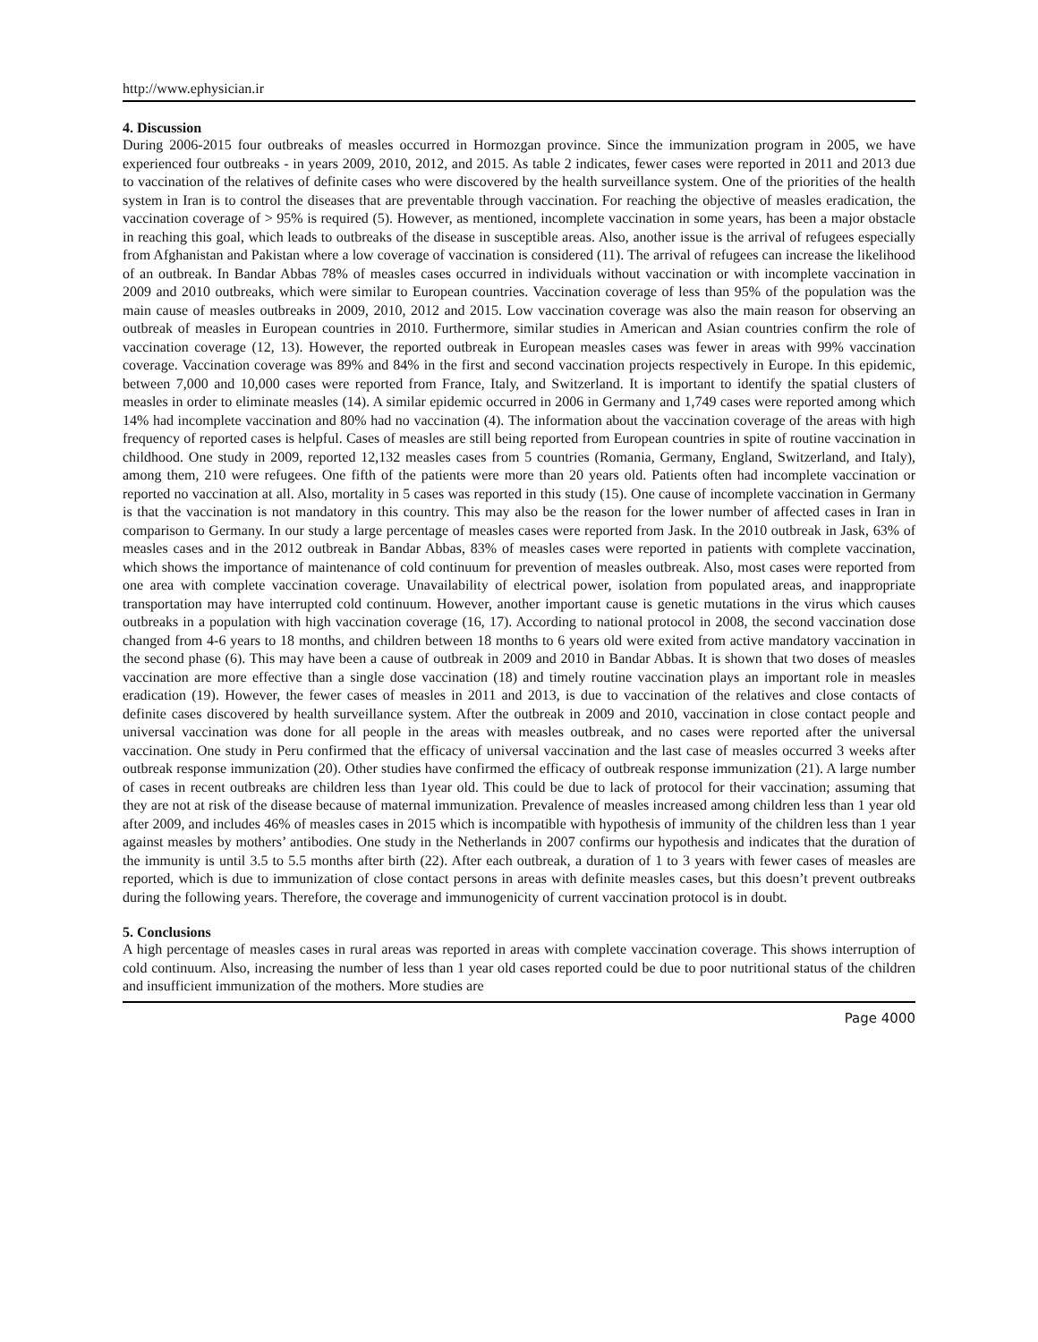http://www.ephysician.ir
4. Discussion
During 2006-2015 four outbreaks of measles occurred in Hormozgan province. Since the immunization program in 2005, we have experienced four outbreaks - in years 2009, 2010, 2012, and 2015. As table 2 indicates, fewer cases were reported in 2011 and 2013 due to vaccination of the relatives of definite cases who were discovered by the health surveillance system. One of the priorities of the health system in Iran is to control the diseases that are preventable through vaccination. For reaching the objective of measles eradication, the vaccination coverage of > 95% is required (5). However, as mentioned, incomplete vaccination in some years, has been a major obstacle in reaching this goal, which leads to outbreaks of the disease in susceptible areas. Also, another issue is the arrival of refugees especially from Afghanistan and Pakistan where a low coverage of vaccination is considered (11). The arrival of refugees can increase the likelihood of an outbreak. In Bandar Abbas 78% of measles cases occurred in individuals without vaccination or with incomplete vaccination in 2009 and 2010 outbreaks, which were similar to European countries. Vaccination coverage of less than 95% of the population was the main cause of measles outbreaks in 2009, 2010, 2012 and 2015. Low vaccination coverage was also the main reason for observing an outbreak of measles in European countries in 2010. Furthermore, similar studies in American and Asian countries confirm the role of vaccination coverage (12, 13). However, the reported outbreak in European measles cases was fewer in areas with 99% vaccination coverage. Vaccination coverage was 89% and 84% in the first and second vaccination projects respectively in Europe. In this epidemic, between 7,000 and 10,000 cases were reported from France, Italy, and Switzerland. It is important to identify the spatial clusters of measles in order to eliminate measles (14). A similar epidemic occurred in 2006 in Germany and 1,749 cases were reported among which 14% had incomplete vaccination and 80% had no vaccination (4). The information about the vaccination coverage of the areas with high frequency of reported cases is helpful. Cases of measles are still being reported from European countries in spite of routine vaccination in childhood. One study in 2009, reported 12,132 measles cases from 5 countries (Romania, Germany, England, Switzerland, and Italy), among them, 210 were refugees. One fifth of the patients were more than 20 years old. Patients often had incomplete vaccination or reported no vaccination at all. Also, mortality in 5 cases was reported in this study (15). One cause of incomplete vaccination in Germany is that the vaccination is not mandatory in this country. This may also be the reason for the lower number of affected cases in Iran in comparison to Germany. In our study a large percentage of measles cases were reported from Jask. In the 2010 outbreak in Jask, 63% of measles cases and in the 2012 outbreak in Bandar Abbas, 83% of measles cases were reported in patients with complete vaccination, which shows the importance of maintenance of cold continuum for prevention of measles outbreak. Also, most cases were reported from one area with complete vaccination coverage. Unavailability of electrical power, isolation from populated areas, and inappropriate transportation may have interrupted cold continuum. However, another important cause is genetic mutations in the virus which causes outbreaks in a population with high vaccination coverage (16, 17). According to national protocol in 2008, the second vaccination dose changed from 4-6 years to 18 months, and children between 18 months to 6 years old were exited from active mandatory vaccination in the second phase (6). This may have been a cause of outbreak in 2009 and 2010 in Bandar Abbas. It is shown that two doses of measles vaccination are more effective than a single dose vaccination (18) and timely routine vaccination plays an important role in measles eradication (19). However, the fewer cases of measles in 2011 and 2013, is due to vaccination of the relatives and close contacts of definite cases discovered by health surveillance system. After the outbreak in 2009 and 2010, vaccination in close contact people and universal vaccination was done for all people in the areas with measles outbreak, and no cases were reported after the universal vaccination. One study in Peru confirmed that the efficacy of universal vaccination and the last case of measles occurred 3 weeks after outbreak response immunization (20). Other studies have confirmed the efficacy of outbreak response immunization (21). A large number of cases in recent outbreaks are children less than 1year old. This could be due to lack of protocol for their vaccination; assuming that they are not at risk of the disease because of maternal immunization. Prevalence of measles increased among children less than 1 year old after 2009, and includes 46% of measles cases in 2015 which is incompatible with hypothesis of immunity of the children less than 1 year against measles by mothers’ antibodies. One study in the Netherlands in 2007 confirms our hypothesis and indicates that the duration of the immunity is until 3.5 to 5.5 months after birth (22). After each outbreak, a duration of 1 to 3 years with fewer cases of measles are reported, which is due to immunization of close contact persons in areas with definite measles cases, but this doesn’t prevent outbreaks during the following years. Therefore, the coverage and immunogenicity of current vaccination protocol is in doubt.
5. Conclusions
A high percentage of measles cases in rural areas was reported in areas with complete vaccination coverage. This shows interruption of cold continuum. Also, increasing the number of less than 1 year old cases reported could be due to poor nutritional status of the children and insufficient immunization of the mothers. More studies are
Page 4000